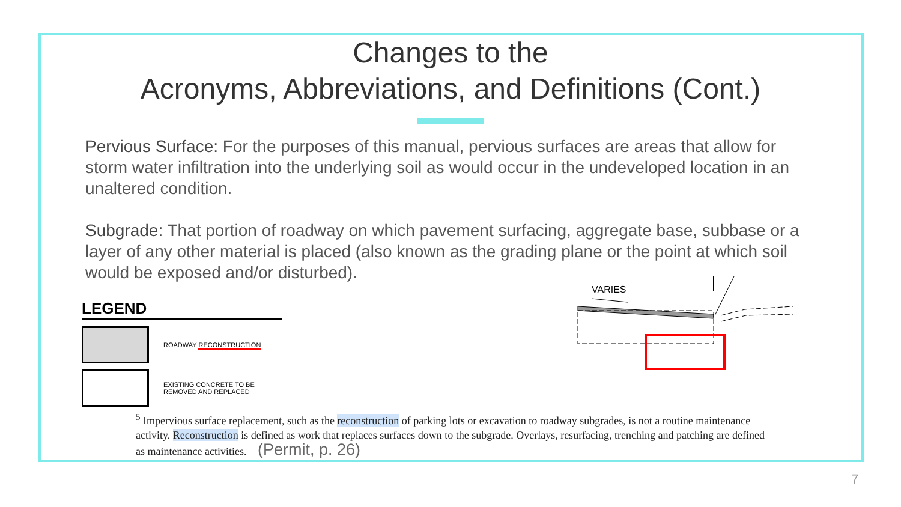Changes to the
Acronyms, Abbreviations, and Definitions (Cont.)
Pervious Surface: For the purposes of this manual, pervious surfaces are areas that allow for storm water infiltration into the underlying soil as would occur in the undeveloped location in an unaltered condition.
Subgrade: That portion of roadway on which pavement surfacing, aggregate base, subbase or a layer of any other material is placed (also known as the grading plane or the point at which soil would be exposed and/or disturbed).
LEGEND
ROADWAY RECONSTRUCTION
EXISTING CONCRETE TO BE
REMOVED AND REPLACED
VARIES
<sup>5</sup> Impervious surface replacement, such as the reconstruction of parking lots or excavation to roadway subgrades, is not a routine maintenance activity. Reconstruction is defined as work that replaces surfaces down to the subgrade. Overlays, resurfacing, trenching and patching are defined as maintenance activities. (Permit, p. 26)
7